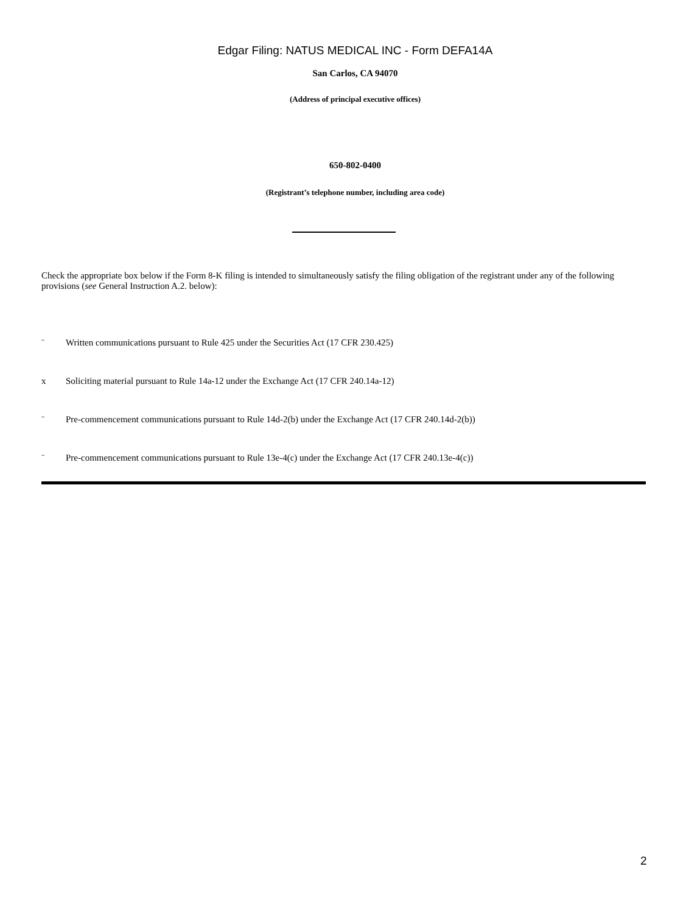Edgar Filing: NATUS MEDICAL INC - Form DEFA14A
San Carlos, CA 94070
(Address of principal executive offices)
650-802-0400
(Registrant’s telephone number, including area code)
Check the appropriate box below if the Form 8-K filing is intended to simultaneously satisfy the filing obligation of the registrant under any of the following provisions (see General Instruction A.2. below):
¨ Written communications pursuant to Rule 425 under the Securities Act (17 CFR 230.425)
x Soliciting material pursuant to Rule 14a-12 under the Exchange Act (17 CFR 240.14a-12)
¨ Pre-commencement communications pursuant to Rule 14d-2(b) under the Exchange Act (17 CFR 240.14d-2(b))
¨ Pre-commencement communications pursuant to Rule 13e-4(c) under the Exchange Act (17 CFR 240.13e-4(c))
2